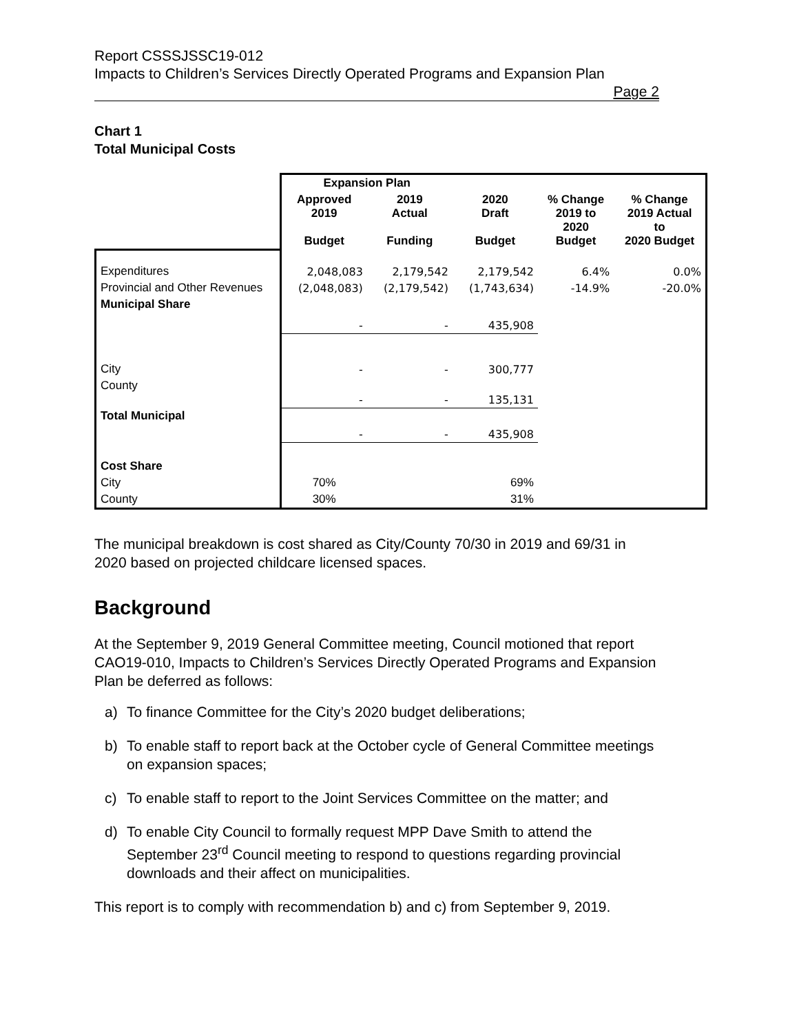Report CSSSJSSC19-012
Impacts to Children’s Services Directly Operated Programs and Expansion Plan
Page 2
Chart 1
Total Municipal Costs
| | Expansion Plan | | | | |
| | Approved 2019 Budget | 2019 Actual Funding | 2020 Draft Budget | % Change 2019 to 2020 Budget | % Change 2019 Actual to 2020 Budget |
| Expenditures | 2,048,083 | 2,179,542 | 2,179,542 | 6.4% | 0.0% |
| Provincial and Other Revenues | (2,048,083) | (2,179,542) | (1,743,634) | -14.9% | -20.0% |
| Municipal Share | - | - | 435,908 | | |
| City | - | - | 300,777 | | |
| County | - | - | 135,131 | | |
| Total Municipal | - | - | 435,908 | | |
| Cost Share | | | | | |
| City | 70% | | 69% | | |
| County | 30% | | 31% | | |
The municipal breakdown is cost shared as City/County 70/30 in 2019 and 69/31 in 2020 based on projected childcare licensed spaces.
Background
At the September 9, 2019 General Committee meeting, Council motioned that report CAO19-010, Impacts to Children’s Services Directly Operated Programs and Expansion Plan be deferred as follows:
a) To finance Committee for the City’s 2020 budget deliberations;
b) To enable staff to report back at the October cycle of General Committee meetings on expansion spaces;
c) To enable staff to report to the Joint Services Committee on the matter; and
d) To enable City Council to formally request MPP Dave Smith to attend the September 23<sup>rd</sup> Council meeting to respond to questions regarding provincial downloads and their affect on municipalities.
This report is to comply with recommendation b) and c) from September 9, 2019.